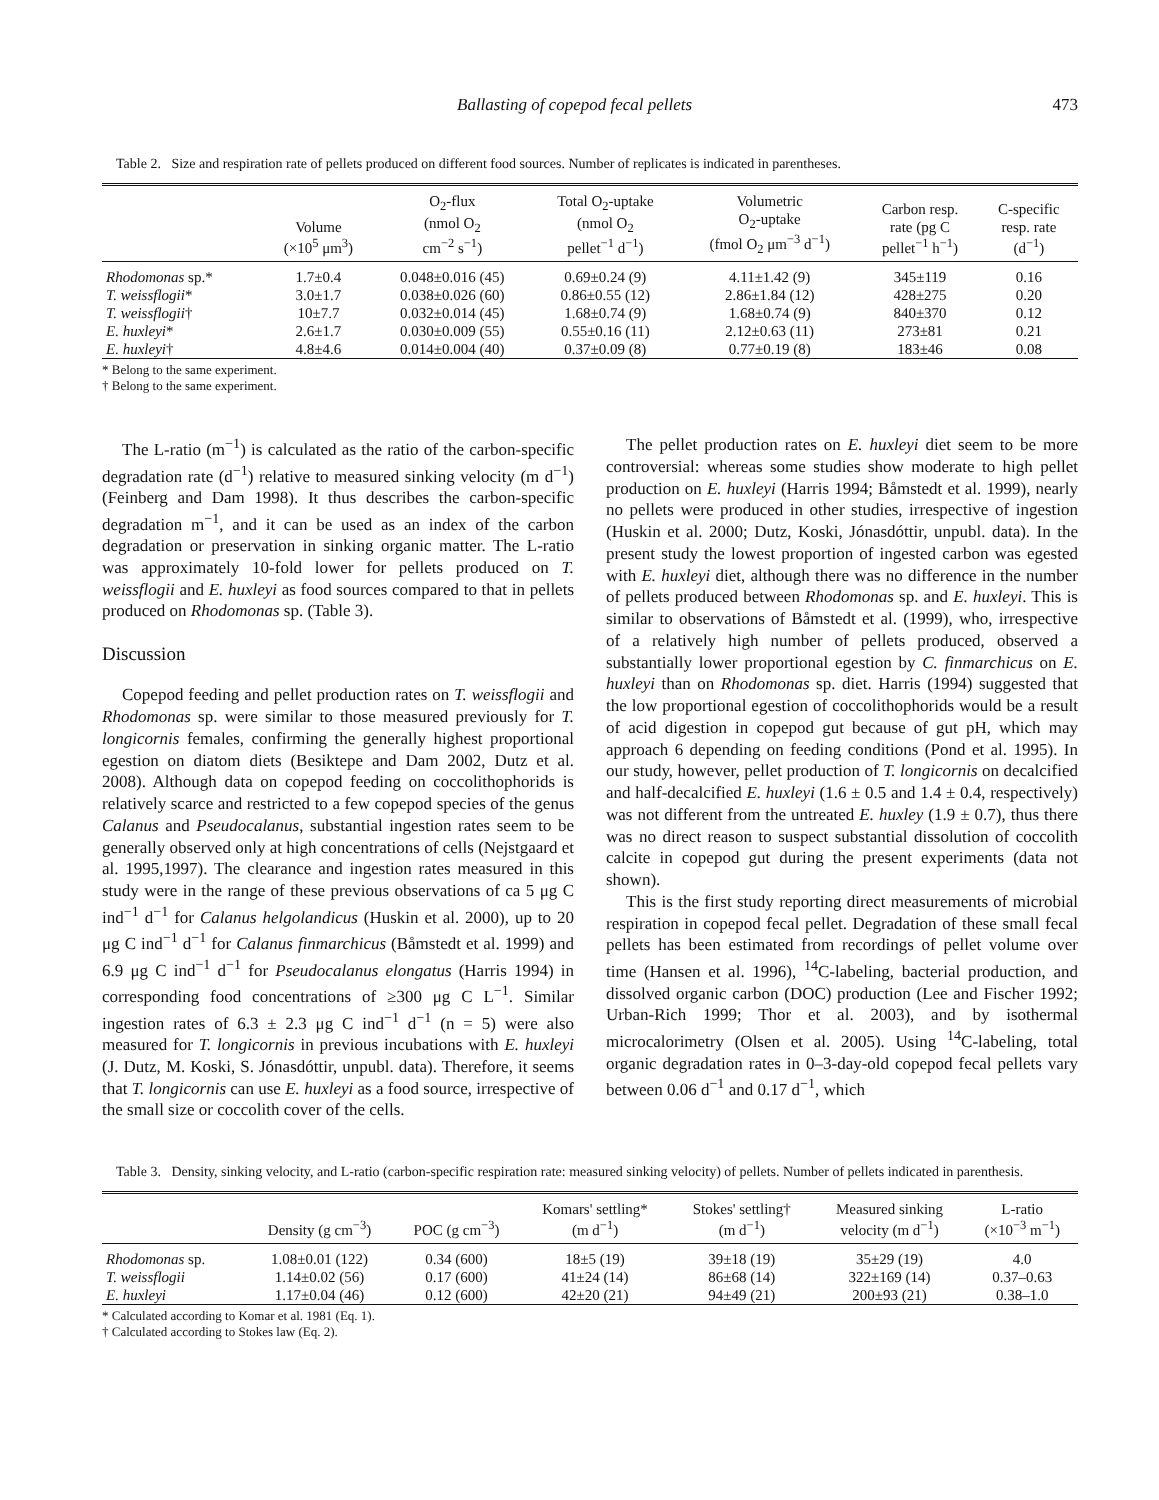Ballasting of copepod fecal pellets 473
Table 2. Size and respiration rate of pellets produced on different food sources. Number of replicates is indicated in parentheses.
| | Volume (×10<sup>5</sup> μm<sup>3</sup>) | O<sub>2</sub>-flux (nmol O<sub>2</sub> cm<sup>−2</sup> s<sup>−1</sup>) | Total O<sub>2</sub>-uptake (nmol O<sub>2</sub> pellet<sup>−1</sup> d<sup>−1</sup>) | Volumetric O<sub>2</sub>-uptake (fmol O<sub>2</sub> μm<sup>−3</sup> d<sup>−1</sup>) | Carbon resp. rate (pg C pellet<sup>−1</sup> h<sup>−1</sup>) | C-specific resp. rate (d<sup>−1</sup>) |
| --- | --- | --- | --- | --- | --- | --- |
| Rhodomonas sp.* | 1.7±0.4 | 0.048±0.016 (45) | 0.69±0.24 (9) | 4.11±1.42 (9) | 345±119 | 0.16 |
| T. weissflogii * | 3.0±1.7 | 0.038±0.026 (60) | 0.86±0.55 (12) | 2.86±1.84 (12) | 428±275 | 0.20 |
| T. weissflogii † | 10±7.7 | 0.032±0.014 (45) | 1.68±0.74 (9) | 1.68±0.74 (9) | 840±370 | 0.12 |
| E. huxleyi * | 2.6±1.7 | 0.030±0.009 (55) | 0.55±0.16 (11) | 2.12±0.63 (11) | 273±81 | 0.21 |
| E. huxleyi † | 4.8±4.6 | 0.014±0.004 (40) | 0.37±0.09 (8) | 0.77±0.19 (8) | 183±46 | 0.08 |
* Belong to the same experiment.
† Belong to the same experiment.
The L-ratio (m<sup>−1</sup>) is calculated as the ratio of the carbon-specific degradation rate (d<sup>−1</sup>) relative to measured sinking velocity (m d<sup>−1</sup>) (Feinberg and Dam 1998). It thus describes the carbon-specific degradation m<sup>−1</sup>, and it can be used as an index of the carbon degradation or preservation in sinking organic matter. The L-ratio was approximately 10-fold lower for pellets produced on T. weissflogii and E. huxleyi as food sources compared to that in pellets produced on Rhodomonas sp. (Table 3).
Discussion
Copepod feeding and pellet production rates on T. weissflogii and Rhodomonas sp. were similar to those measured previously for T. longicornis females, confirming the generally highest proportional egestion on diatom diets (Besiktepe and Dam 2002, Dutz et al. 2008). Although data on copepod feeding on coccolithophorids is relatively scarce and restricted to a few copepod species of the genus Calanus and Pseudocalanus, substantial ingestion rates seem to be generally observed only at high concentrations of cells (Nejstgaard et al. 1995,1997). The clearance and ingestion rates measured in this study were in the range of these previous observations of ca 5 μg C ind<sup>−1</sup> d<sup>−1</sup> for Calanus helgolandicus (Huskin et al. 2000), up to 20 μg C ind<sup>−1</sup> d<sup>−1</sup> for Calanus finmarchicus (Båmstedt et al. 1999) and 6.9 μg C ind<sup>−1</sup> d<sup>−1</sup> for Pseudocalanus elongatus (Harris 1994) in corresponding food concentrations of ≥300 μg C L<sup>−1</sup>. Similar ingestion rates of 6.3 ± 2.3 μg C ind<sup>−1</sup> d<sup>−1</sup> (n = 5) were also measured for T. longicornis in previous incubations with E. huxleyi (J. Dutz, M. Koski, S. Jónasdóttir, unpubl. data). Therefore, it seems that T. longicornis can use E. huxleyi as a food source, irrespective of the small size or coccolith cover of the cells.
The pellet production rates on E. huxleyi diet seem to be more controversial: whereas some studies show moderate to high pellet production on E. huxleyi (Harris 1994; Båmstedt et al. 1999), nearly no pellets were produced in other studies, irrespective of ingestion (Huskin et al. 2000; Dutz, Koski, Jónasdóttir, unpubl. data). In the present study the lowest proportion of ingested carbon was egested with E. huxleyi diet, although there was no difference in the number of pellets produced between Rhodomonas sp. and E. huxleyi. This is similar to observations of Båmstedt et al. (1999), who, irrespective of a relatively high number of pellets produced, observed a substantially lower proportional egestion by C. finmarchicus on E. huxleyi than on Rhodomonas sp. diet. Harris (1994) suggested that the low proportional egestion of coccolithophorids would be a result of acid digestion in copepod gut because of gut pH, which may approach 6 depending on feeding conditions (Pond et al. 1995). In our study, however, pellet production of T. longicornis on decalcified and half-decalcified E. huxleyi (1.6 ± 0.5 and 1.4 ± 0.4, respectively) was not different from the untreated E. huxley (1.9 ± 0.7), thus there was no direct reason to suspect substantial dissolution of coccolith calcite in copepod gut during the present experiments (data not shown).
This is the first study reporting direct measurements of microbial respiration in copepod fecal pellet. Degradation of these small fecal pellets has been estimated from recordings of pellet volume over time (Hansen et al. 1996), <sup>14</sup>C-labeling, bacterial production, and dissolved organic carbon (DOC) production (Lee and Fischer 1992; Urban-Rich 1999; Thor et al. 2003), and by isothermal microcalorimetry (Olsen et al. 2005). Using <sup>14</sup>C-labeling, total organic degradation rates in 0–3-day-old copepod fecal pellets vary between 0.06 d<sup>−1</sup> and 0.17 d<sup>−1</sup>, which
Table 3. Density, sinking velocity, and L-ratio (carbon-specific respiration rate: measured sinking velocity) of pellets. Number of pellets indicated in parenthesis.
| | Density (g cm<sup>−3</sup>) | POC (g cm<sup>−3</sup>) | Komars' settling* (m d<sup>−1</sup>) | Stokes' settling† (m d<sup>−1</sup>) | Measured sinking velocity (m d<sup>−1</sup>) | L-ratio (×10<sup>−3</sup> m<sup>−1</sup>) |
| --- | --- | --- | --- | --- | --- | --- |
| Rhodomonas sp. | 1.08±0.01 (122) | 0.34 (600) | 18±5 (19) | 39±18 (19) | 35±29 (19) | 4.0 |
| T. weissflogii | 1.14±0.02 (56) | 0.17 (600) | 41±24 (14) | 86±68 (14) | 322±169 (14) | 0.37–0.63 |
| E. huxleyi | 1.17±0.04 (46) | 0.12 (600) | 42±20 (21) | 94±49 (21) | 200±93 (21) | 0.38–1.0 |
* Calculated according to Komar et al. 1981 (Eq. 1).
† Calculated according to Stokes law (Eq. 2).